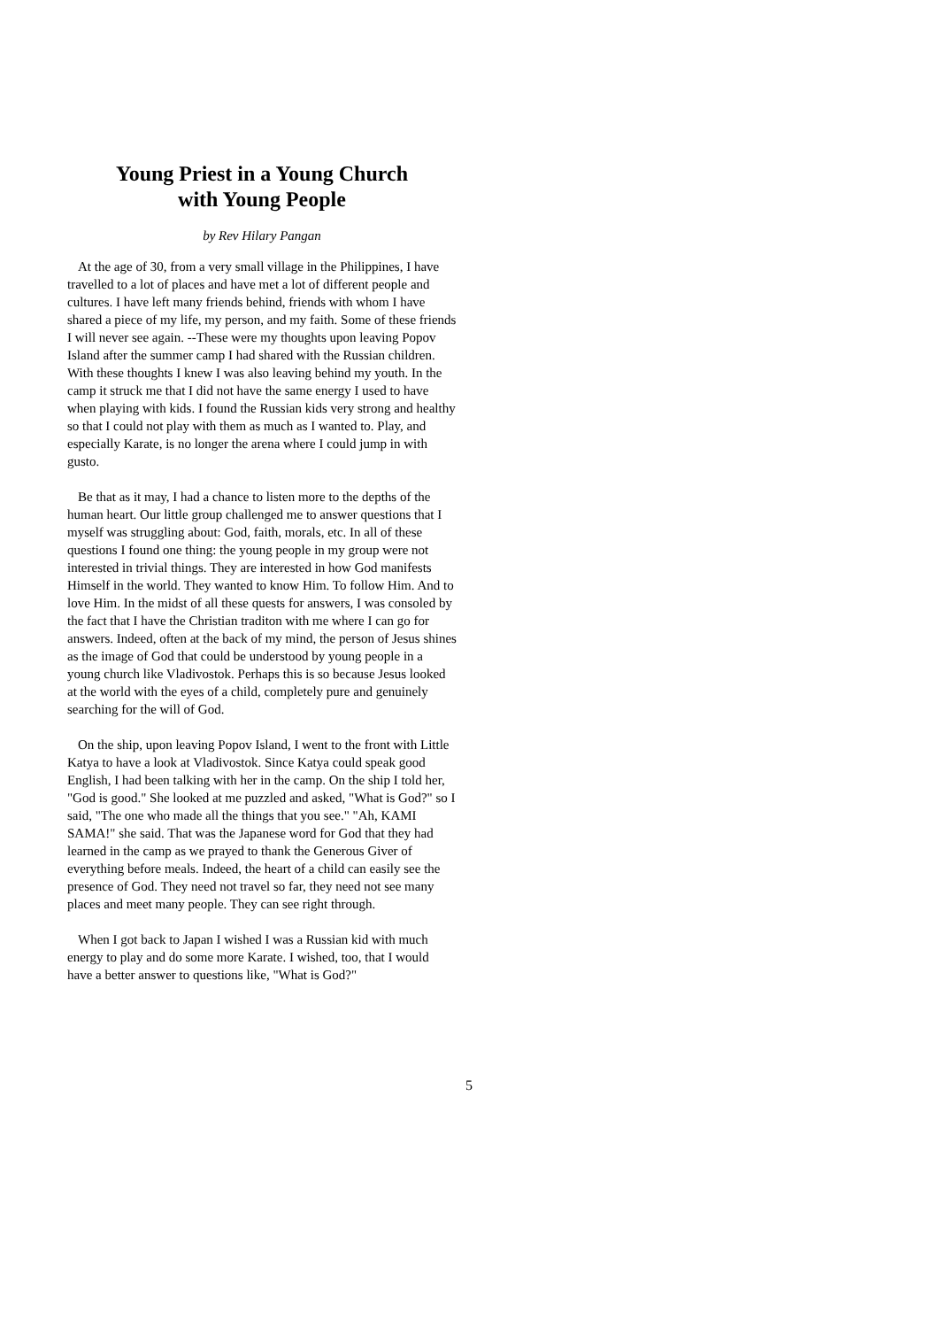Young Priest in a Young Church
with Young People
by Rev Hilary Pangan
At the age of 30, from a very small village in the Philippines, I have travelled to a lot of places and have met a lot of different people and cultures. I have left many friends behind, friends with whom I have shared a piece of my life, my person, and my faith. Some of these friends I will never see again. --These were my thoughts upon leaving Popov Island after the summer camp I had shared with the Russian children. With these thoughts I knew I was also leaving behind my youth. In the camp it struck me that I did not have the same energy I used to have when playing with kids. I found the Russian kids very strong and healthy so that I could not play with them as much as I wanted to. Play, and especially Karate, is no longer the arena where I could jump in with gusto.
Be that as it may, I had a chance to listen more to the depths of the human heart. Our little group challenged me to answer questions that I myself was struggling about: God, faith, morals, etc. In all of these questions I found one thing: the young people in my group were not interested in trivial things. They are interested in how God manifests Himself in the world. They wanted to know Him. To follow Him. And to love Him. In the midst of all these quests for answers, I was consoled by the fact that I have the Christian traditon with me where I can go for answers. Indeed, often at the back of my mind, the person of Jesus shines as the image of God that could be understood by young people in a young church like Vladivostok. Perhaps this is so because Jesus looked at the world with the eyes of a child, completely pure and genuinely searching for the will of God.
On the ship, upon leaving Popov Island, I went to the front with Little Katya to have a look at Vladivostok. Since Katya could speak good English, I had been talking with her in the camp. On the ship I told her, "God is good." She looked at me puzzled and asked, "What is God?" so I said, "The one who made all the things that you see." "Ah, KAMI SAMA!" she said. That was the Japanese word for God that they had learned in the camp as we prayed to thank the Generous Giver of everything before meals. Indeed, the heart of a child can easily see the presence of God. They need not travel so far, they need not see many places and meet many people. They can see right through.
When I got back to Japan I wished I was a Russian kid with much energy to play and do some more Karate. I wished, too, that I would have a better answer to questions like, "What is God?"
5